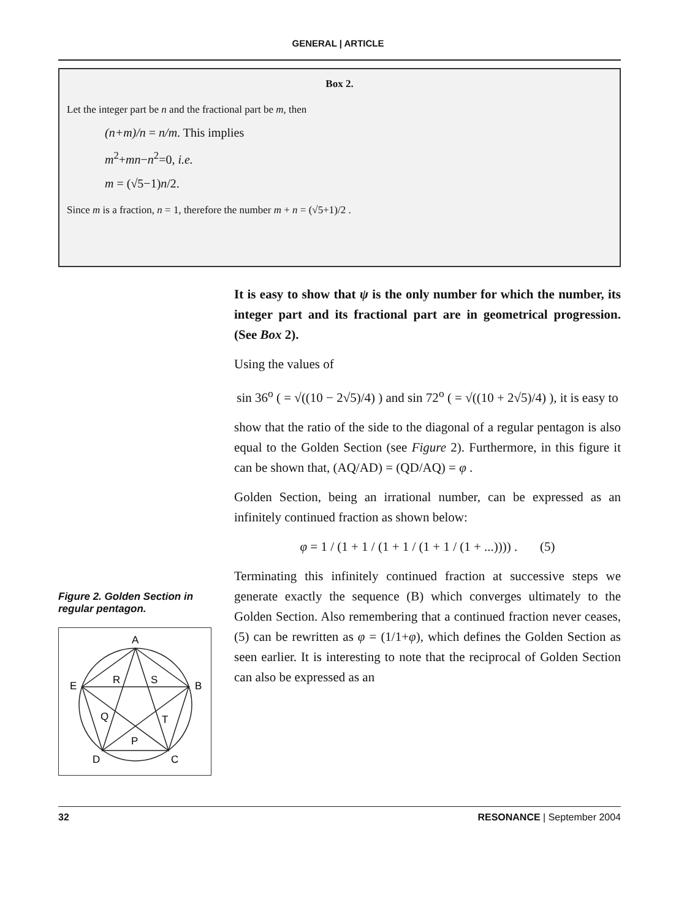GENERAL | ARTICLE
Box 2.
Let the integer part be n and the fractional part be m, then
(n+m)/n = n/m. This implies
m<sup>2</sup>+mn−n<sup>2</sup>=0, i.e.
m = (√5−1)n/2.
Since m is a fraction, n = 1, therefore the number m + n = (√5+1)/2 .
Figure 2. Golden Section in regular pentagon.
A
B
C
D
E
R
S
Q
T
P
It is easy to show that ψ is the only number for which the number, its integer part and its fractional part are in geometrical progression. (See Box 2).
Using the values of
sin 36<sup>o</sup> ( = √((10 − 2√5)/4) ) and sin 72<sup>o</sup> ( = √((10 + 2√5)/4) ), it is easy to
show that the ratio of the side to the diagonal of a regular pentagon is also equal to the Golden Section (see Figure 2). Furthermore, in this figure it can be shown that, (AQ/AD) = (QD/AQ) = φ .
Golden Section, being an irrational number, can be expressed as an infinitely continued fraction as shown below:
φ = 1 / (1 + 1 / (1 + 1 / (1 + 1 / (1 + ...)))) . (5)
Terminating this infinitely continued fraction at successive steps we generate exactly the sequence (B) which converges ultimately to the Golden Section. Also remembering that a continued fraction never ceases, (5) can be rewritten as φ = (1/1+φ), which defines the Golden Section as seen earlier. It is interesting to note that the reciprocal of Golden Section can also be expressed as an
32 RESONANCE | September 2004